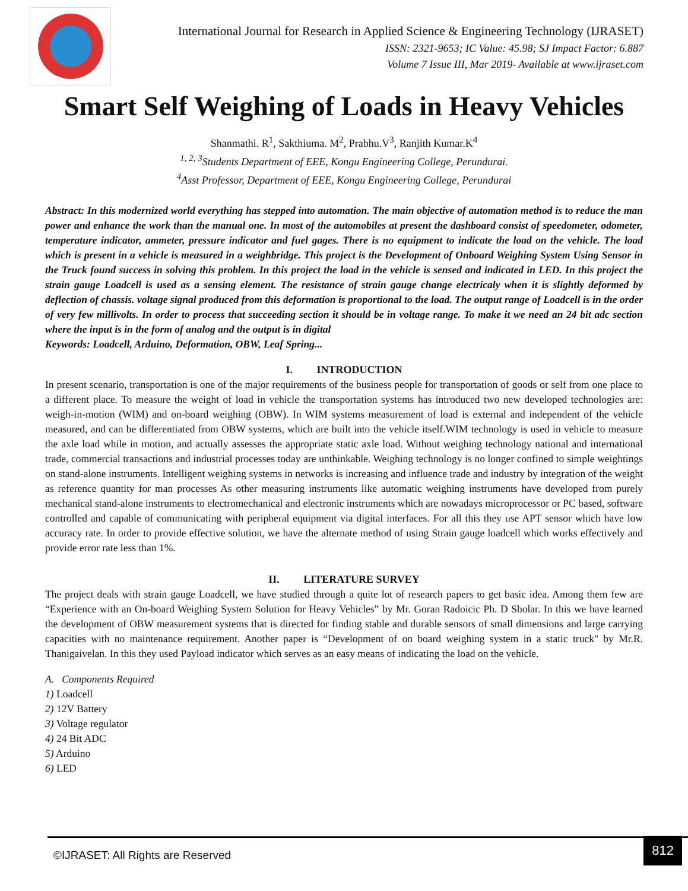International Journal for Research in Applied Science & Engineering Technology (IJRASET)
ISSN: 2321-9653; IC Value: 45.98; SJ Impact Factor: 6.887
Volume 7 Issue III, Mar 2019- Available at www.ijraset.com
Smart Self Weighing of Loads in Heavy Vehicles
Shanmathi. R<sup>1</sup>, Sakthiuma. M<sup>2</sup>, Prabhu.V<sup>3</sup>, Ranjith Kumar.K<sup>4</sup>
<sup>1, 2, 3</sup>Students Department of EEE, Kongu Engineering College, Perundurai.
<sup>4</sup> Asst Professor, Department of EEE, Kongu Engineering College, Perundurai
Abstract: In this modernized world everything has stepped into automation. The main objective of automation method is to reduce the man power and enhance the work than the manual one. In most of the automobiles at present the dashboard consist of speedometer, odometer, temperature indicator, ammeter, pressure indicator and fuel gages. There is no equipment to indicate the load on the vehicle. The load which is present in a vehicle is measured in a weighbridge. This project is the Development of Onboard Weighing System Using Sensor in the Truck found success in solving this problem. In this project the load in the vehicle is sensed and indicated in LED. In this project the strain gauge Loadcell is used as a sensing element. The resistance of strain gauge change electricaly when it is slightly deformed by deflection of chassis. voltage signal produced from this deformation is proportional to the load. The output range of Loadcell is in the order of very few millivolts. In order to process that succeeding section it should be in voltage range. To make it we need an 24 bit adc section where the input is in the form of analog and the output is in digital
Keywords: Loadcell, Arduino, Deformation, OBW, Leaf Spring...
I. INTRODUCTION
In present scenario, transportation is one of the major requirements of the business people for transportation of goods or self from one place to a different place. To measure the weight of load in vehicle the transportation systems has introduced two new developed technologies are: weigh-in-motion (WIM) and on-board weighing (OBW). In WIM systems measurement of load is external and independent of the vehicle measured, and can be differentiated from OBW systems, which are built into the vehicle itself.WIM technology is used in vehicle to measure the axle load while in motion, and actually assesses the appropriate static axle load. Without weighing technology national and international trade, commercial transactions and industrial processes today are unthinkable. Weighing technology is no longer confined to simple weightings on stand-alone instruments. Intelligent weighing systems in networks is increasing and influence trade and industry by integration of the weight as reference quantity for man processes As other measuring instruments like automatic weighing instruments have developed from purely mechanical stand-alone instruments to electromechanical and electronic instruments which are nowadays microprocessor or PC based, software controlled and capable of communicating with peripheral equipment via digital interfaces. For all this they use APT sensor which have low accuracy rate. In order to provide effective solution, we have the alternate method of using Strain gauge loadcell which works effectively and provide error rate less than 1%.
II. LITERATURE SURVEY
The project deals with strain gauge Loadcell, we have studied through a quite lot of research papers to get basic idea. Among them few are “Experience with an On-board Weighing System Solution for Heavy Vehicles” by Mr. Goran Radoicic Ph. D Sholar. In this we have learned the development of OBW measurement systems that is directed for finding stable and durable sensors of small dimensions and large carrying capacities with no maintenance requirement. Another paper is “Development of on board weighing system in a static truck" by Mr.R. Thanigaivelan. In this they used Payload indicator which serves as an easy means of indicating the load on the vehicle.
A. Components Required
1) Loadcell
2) 12V Battery
3) Voltage regulator
4) 24 Bit ADC
5) Arduino
6) LED
©IJRASET: All Rights are Reserved
812